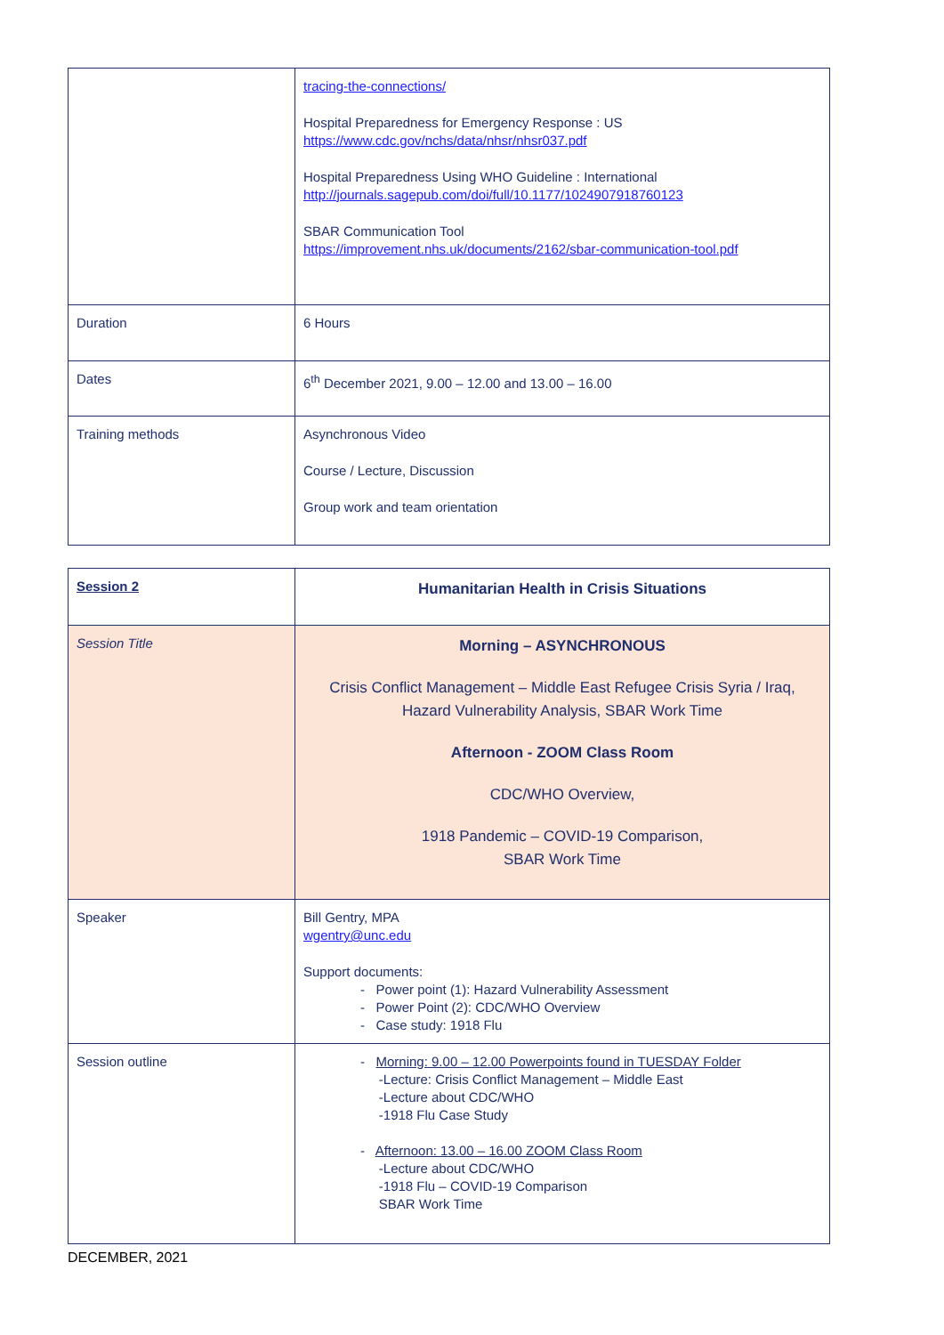| | tracing-the-connections/ Hospital Preparedness for Emergency Response : US https://www.cdc.gov/nchs/data/nhsr/nhsr037.pdf Hospital Preparedness Using WHO Guideline : International http://journals.sagepub.com/doi/full/10.1177/1024907918760123 SBAR Communication Tool https://improvement.nhs.uk/documents/2162/sbar-communication-tool.pdf |
| Duration | 6 Hours |
| Dates | 6<sup>th</sup> December 2021, 9.00 – 12.00 and 13.00 – 16.00 |
| Training methods | Asynchronous Video Course / Lecture, Discussion Group work and team orientation |
| Session 2 | Humanitarian Health in Crisis Situations |
| Session Title | Morning – ASYNCHRONOUS Crisis Conflict Management – Middle East Refugee Crisis Syria / Iraq, Hazard Vulnerability Analysis, SBAR Work Time Afternoon - ZOOM Class Room CDC/WHO Overview, 1918 Pandemic – COVID-19 Comparison, SBAR Work Time |
| Speaker | Bill Gentry, MPA wgentry@unc.edu Support documents: - Power point (1): Hazard Vulnerability Assessment - Power Point (2): CDC/WHO Overview - Case study: 1918 Flu |
| Session outline | - Morning: 9.00 – 12.00 Powerpoints found in TUESDAY Folder -Lecture: Crisis Conflict Management – Middle East -Lecture about CDC/WHO -1918 Flu Case Study - Afternoon: 13.00 – 16.00 ZOOM Class Room -Lecture about CDC/WHO -1918 Flu – COVID-19 Comparison SBAR Work Time |
DECEMBER, 2021